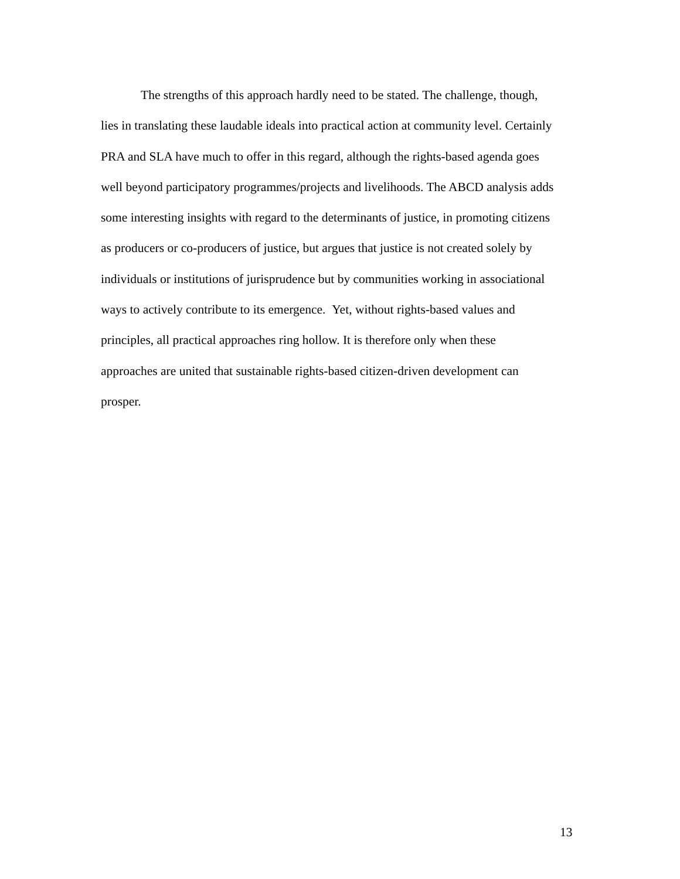The strengths of this approach hardly need to be stated. The challenge, though,
lies in translating these laudable ideals into practical action at community level. Certainly
PRA and SLA have much to offer in this regard, although the rights-based agenda goes
well beyond participatory programmes/projects and livelihoods. The ABCD analysis adds
some interesting insights with regard to the determinants of justice, in promoting citizens
as producers or co-producers of justice, but argues that justice is not created solely by
individuals or institutions of jurisprudence but by communities working in associational
ways to actively contribute to its emergence. Yet, without rights-based values and
principles, all practical approaches ring hollow. It is therefore only when these
approaches are united that sustainable rights-based citizen-driven development can
prosper.
13